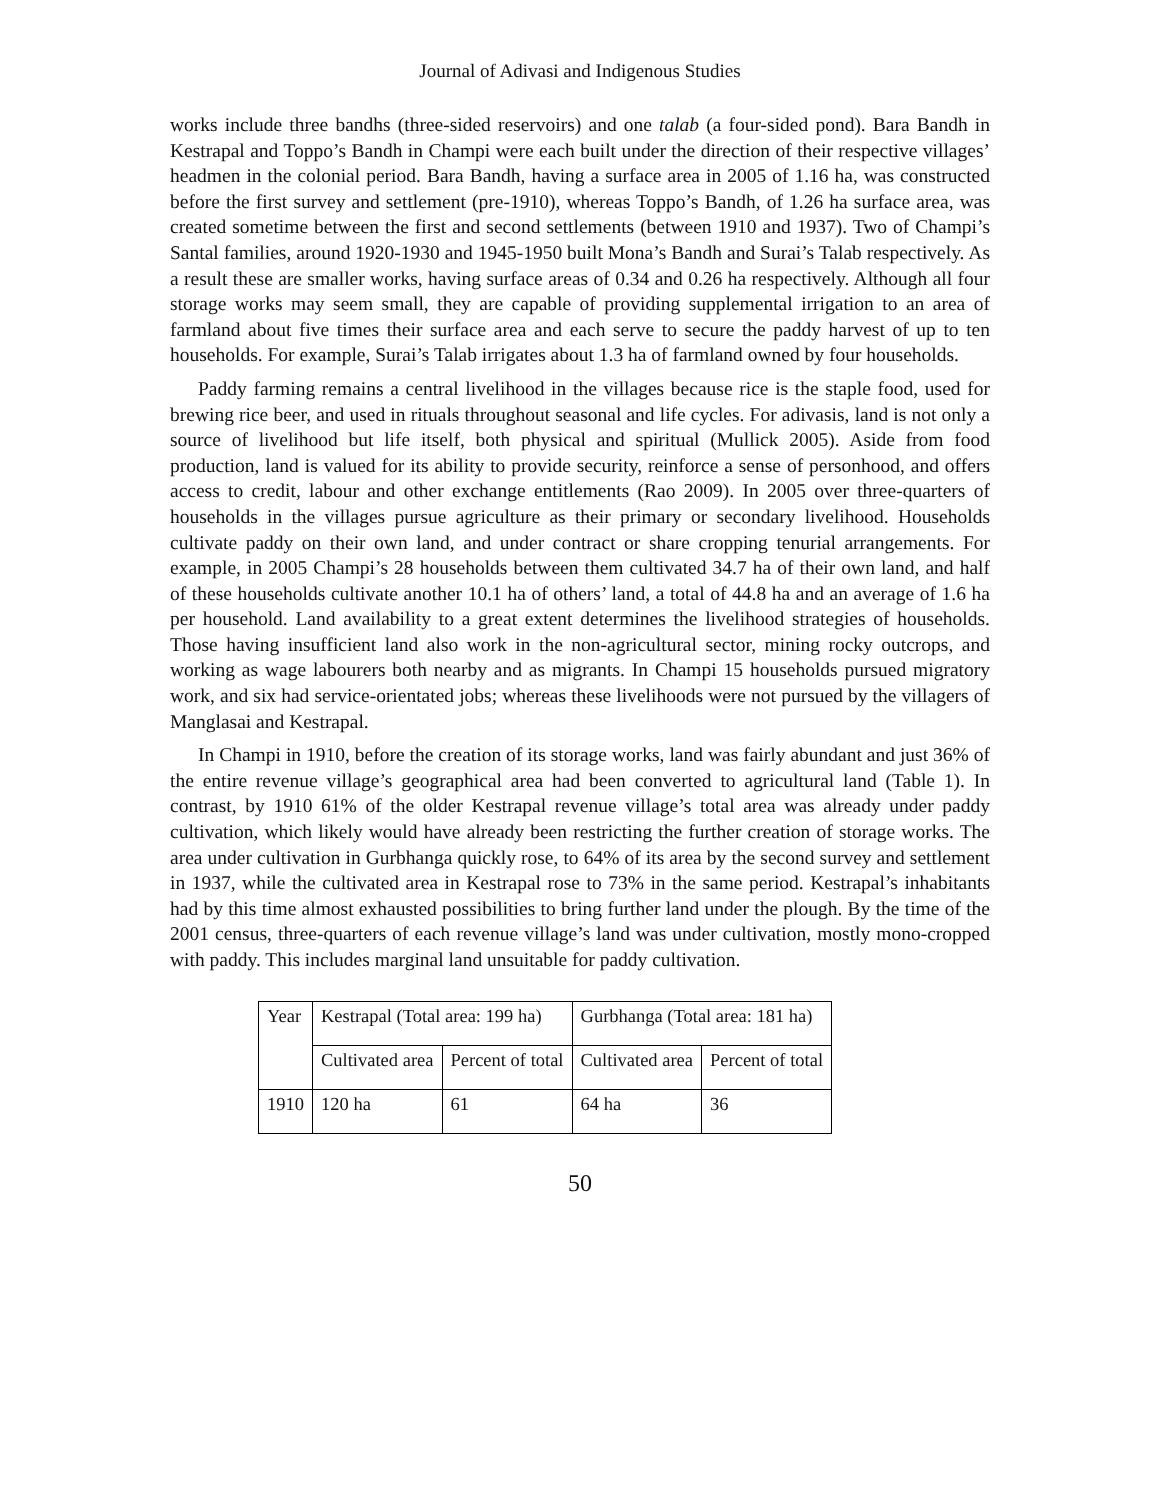Journal of Adivasi and Indigenous Studies
works include three bandhs (three-sided reservoirs) and one talab (a four-sided pond). Bara Bandh in Kestrapal and Toppo’s Bandh in Champi were each built under the direction of their respective villages’ headmen in the colonial period. Bara Bandh, having a surface area in 2005 of 1.16 ha, was constructed before the first survey and settlement (pre-1910), whereas Toppo’s Bandh, of 1.26 ha surface area, was created sometime between the first and second settlements (between 1910 and 1937). Two of Champi’s Santal families, around 1920-1930 and 1945-1950 built Mona’s Bandh and Surai’s Talab respectively. As a result these are smaller works, having surface areas of 0.34 and 0.26 ha respectively. Although all four storage works may seem small, they are capable of providing supplemental irrigation to an area of farmland about five times their surface area and each serve to secure the paddy harvest of up to ten households. For example, Surai’s Talab irrigates about 1.3 ha of farmland owned by four households.
Paddy farming remains a central livelihood in the villages because rice is the staple food, used for brewing rice beer, and used in rituals throughout seasonal and life cycles. For adivasis, land is not only a source of livelihood but life itself, both physical and spiritual (Mullick 2005). Aside from food production, land is valued for its ability to provide security, reinforce a sense of personhood, and offers access to credit, labour and other exchange entitlements (Rao 2009). In 2005 over three-quarters of households in the villages pursue agriculture as their primary or secondary livelihood. Households cultivate paddy on their own land, and under contract or share cropping tenurial arrangements. For example, in 2005 Champi’s 28 households between them cultivated 34.7 ha of their own land, and half of these households cultivate another 10.1 ha of others’ land, a total of 44.8 ha and an average of 1.6 ha per household. Land availability to a great extent determines the livelihood strategies of households. Those having insufficient land also work in the non-agricultural sector, mining rocky outcrops, and working as wage labourers both nearby and as migrants. In Champi 15 households pursued migratory work, and six had service-orientated jobs; whereas these livelihoods were not pursued by the villagers of Manglasai and Kestrapal.
In Champi in 1910, before the creation of its storage works, land was fairly abundant and just 36% of the entire revenue village’s geographical area had been converted to agricultural land (Table 1). In contrast, by 1910 61% of the older Kestrapal revenue village’s total area was already under paddy cultivation, which likely would have already been restricting the further creation of storage works. The area under cultivation in Gurbhanga quickly rose, to 64% of its area by the second survey and settlement in 1937, while the cultivated area in Kestrapal rose to 73% in the same period. Kestrapal’s inhabitants had by this time almost exhausted possibilities to bring further land under the plough. By the time of the 2001 census, three-quarters of each revenue village’s land was under cultivation, mostly mono-cropped with paddy. This includes marginal land unsuitable for paddy cultivation.
| Year | Kestrapal (Total area: 199 ha) | | Gurbhanga (Total area: 181 ha) | |
| --- | --- | --- | --- | --- |
| | Cultivated area | Percent of total | Cultivated area | Percent of total |
| 1910 | 120 ha | 61 | 64 ha | 36 |
50